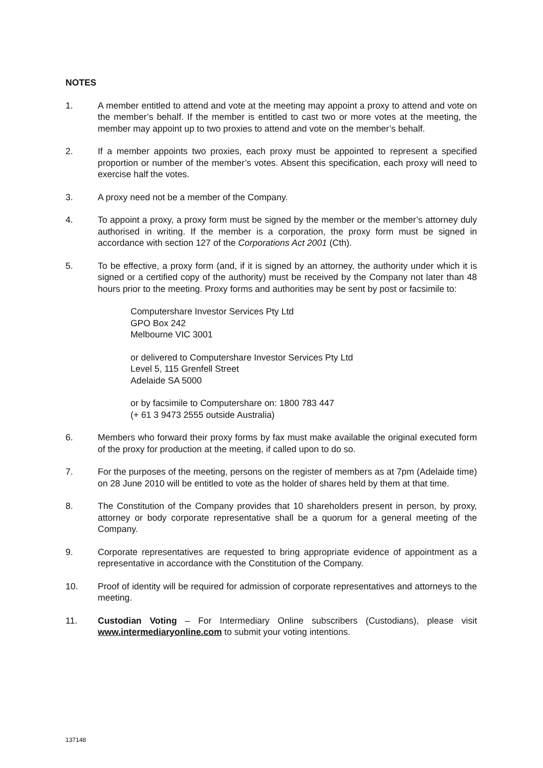NOTES
1. A member entitled to attend and vote at the meeting may appoint a proxy to attend and vote on the member’s behalf. If the member is entitled to cast two or more votes at the meeting, the member may appoint up to two proxies to attend and vote on the member’s behalf.
2. If a member appoints two proxies, each proxy must be appointed to represent a specified proportion or number of the member’s votes. Absent this specification, each proxy will need to exercise half the votes.
3. A proxy need not be a member of the Company.
4. To appoint a proxy, a proxy form must be signed by the member or the member’s attorney duly authorised in writing. If the member is a corporation, the proxy form must be signed in accordance with section 127 of the Corporations Act 2001 (Cth).
5. To be effective, a proxy form (and, if it is signed by an attorney, the authority under which it is signed or a certified copy of the authority) must be received by the Company not later than 48 hours prior to the meeting. Proxy forms and authorities may be sent by post or facsimile to:
Computershare Investor Services Pty Ltd
GPO Box 242
Melbourne VIC 3001
or delivered to Computershare Investor Services Pty Ltd
Level 5, 115 Grenfell Street
Adelaide SA 5000
or by facsimile to Computershare on: 1800 783 447
(+ 61 3 9473 2555 outside Australia)
6. Members who forward their proxy forms by fax must make available the original executed form of the proxy for production at the meeting, if called upon to do so.
7. For the purposes of the meeting, persons on the register of members as at 7pm (Adelaide time) on 28 June 2010 will be entitled to vote as the holder of shares held by them at that time.
8. The Constitution of the Company provides that 10 shareholders present in person, by proxy, attorney or body corporate representative shall be a quorum for a general meeting of the Company.
9. Corporate representatives are requested to bring appropriate evidence of appointment as a representative in accordance with the Constitution of the Company.
10. Proof of identity will be required for admission of corporate representatives and attorneys to the meeting.
11. Custodian Voting – For Intermediary Online subscribers (Custodians), please visit www.intermediaryonline.com to submit your voting intentions.
137148